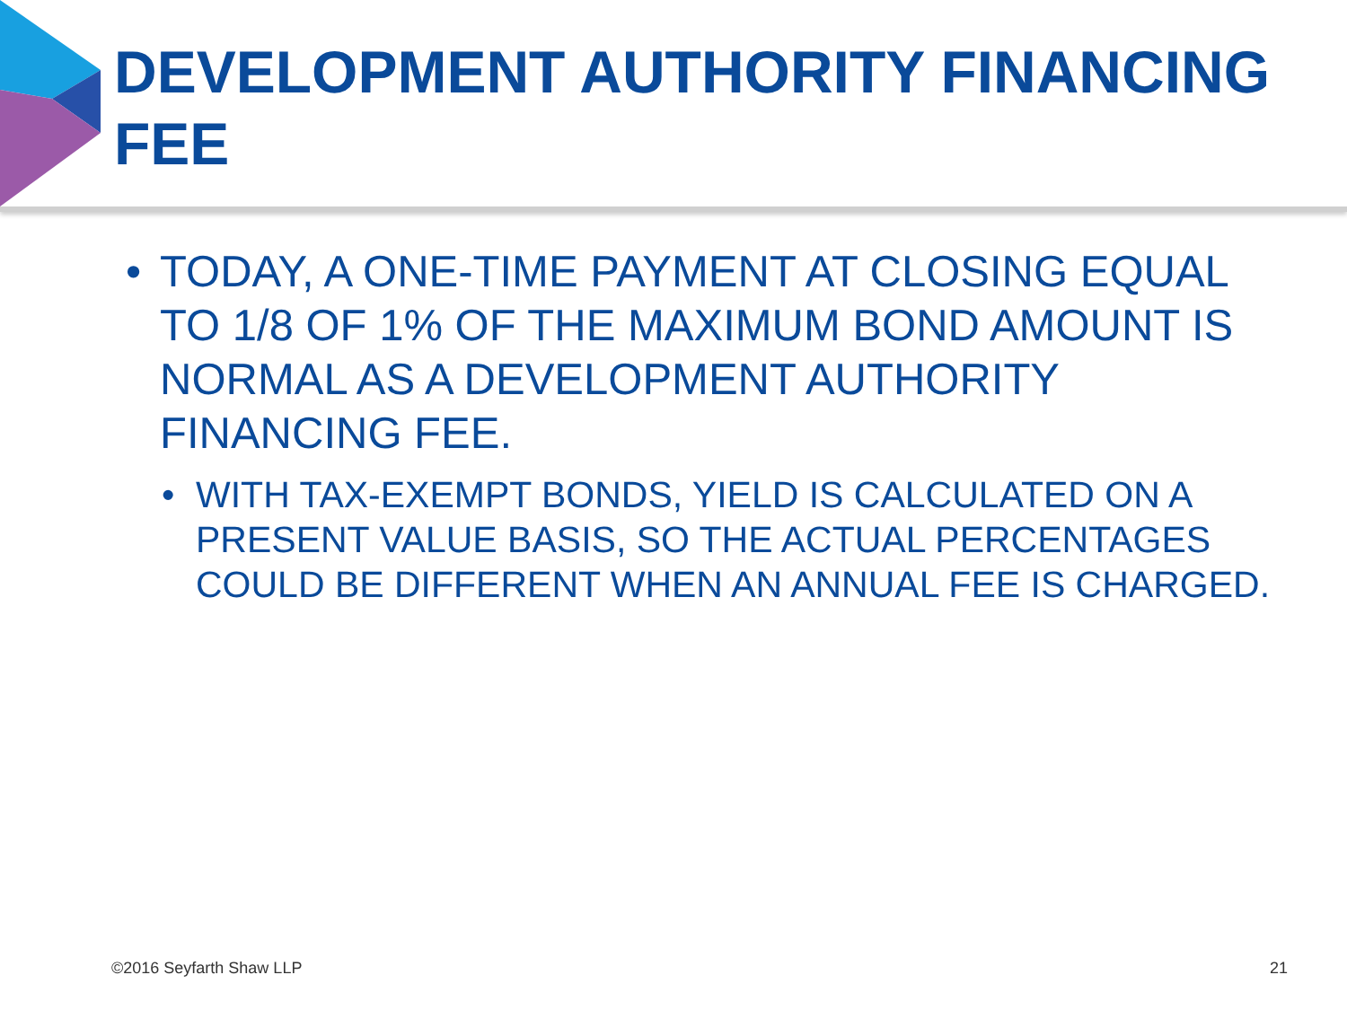DEVELOPMENT AUTHORITY FINANCING
FEE
• TODAY, A ONE-TIME PAYMENT AT CLOSING EQUAL TO 1/8 OF 1% OF THE MAXIMUM BOND AMOUNT IS NORMAL AS A DEVELOPMENT AUTHORITY FINANCING FEE.
• WITH TAX-EXEMPT BONDS, YIELD IS CALCULATED ON A PRESENT VALUE BASIS, SO THE ACTUAL PERCENTAGES COULD BE DIFFERENT WHEN AN ANNUAL FEE IS CHARGED.
©2016 Seyfarth Shaw LLP 21